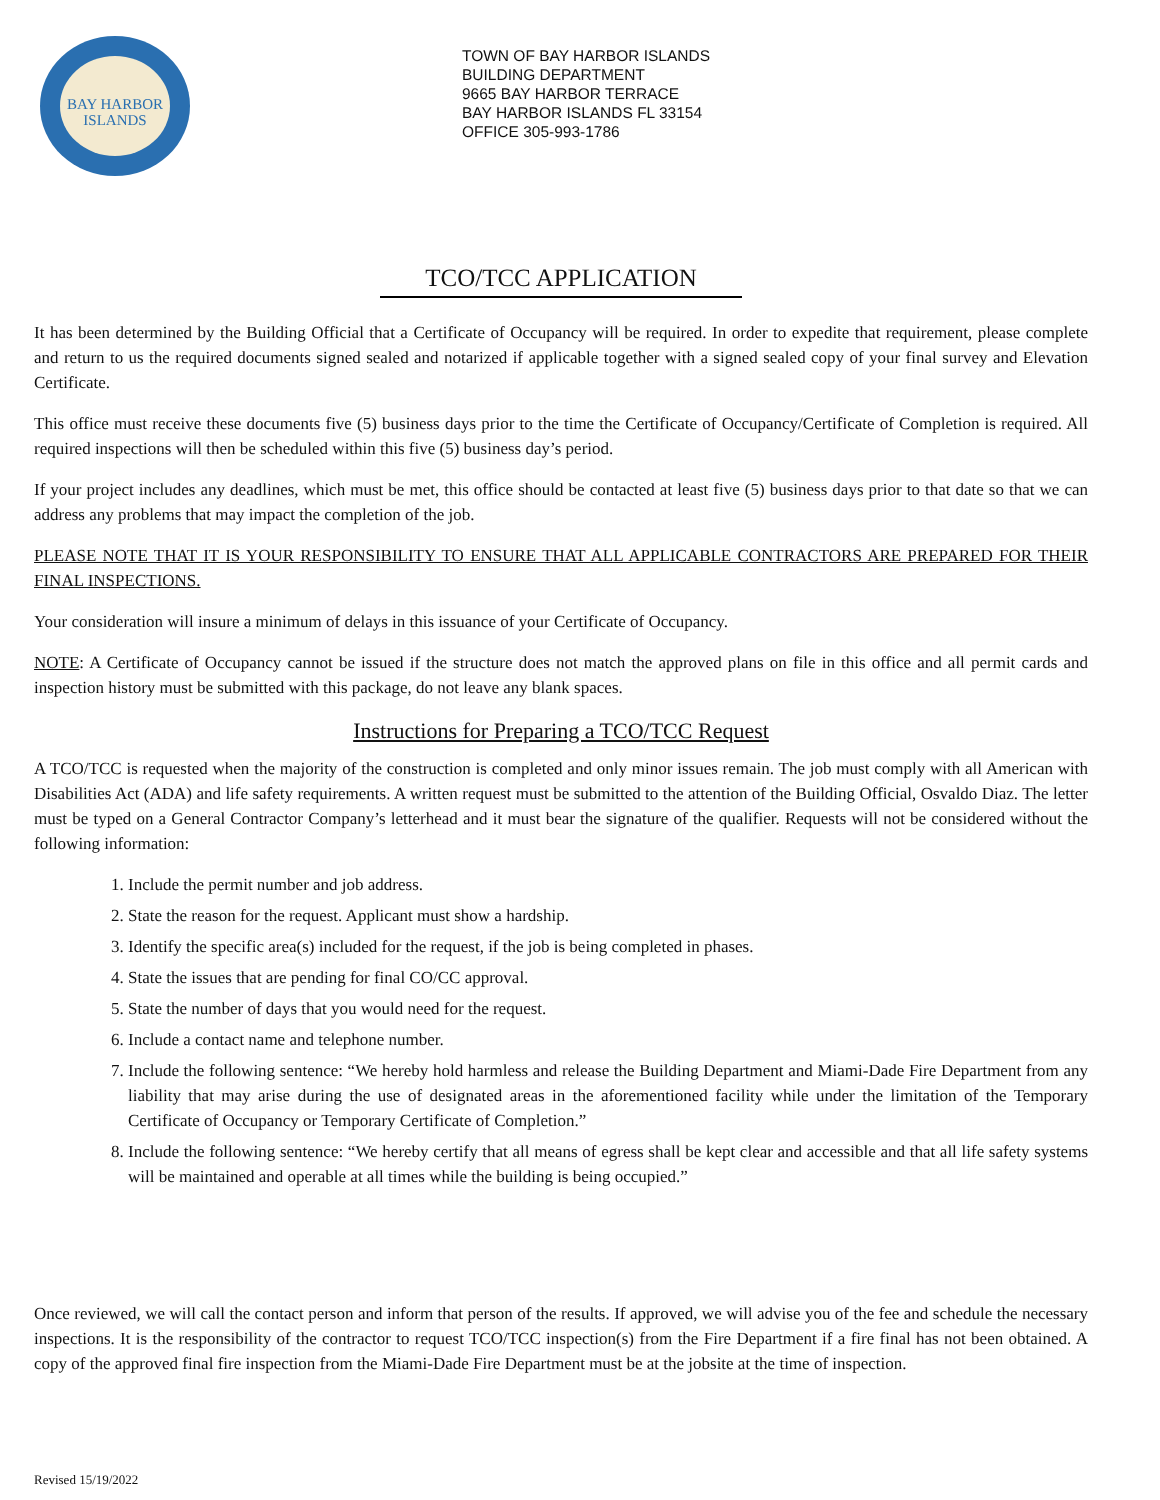BAY HARBOR
ISLANDS
TOWN OF BAY HARBOR ISLANDS
BUILDING DEPARTMENT
9665 BAY HARBOR TERRACE
BAY HARBOR ISLANDS FL 33154
OFFICE 305-993-1786
TCO/TCC APPLICATION
It has been determined by the Building Official that a Certificate of Occupancy will be required. In order to expedite that requirement, please complete and return to us the required documents signed sealed and notarized if applicable together with a signed sealed copy of your final survey and Elevation Certificate.
This office must receive these documents five (5) business days prior to the time the Certificate of Occupancy/Certificate of Completion is required. All required inspections will then be scheduled within this five (5) business day’s period.
If your project includes any deadlines, which must be met, this office should be contacted at least five (5) business days prior to that date so that we can address any problems that may impact the completion of the job.
PLEASE NOTE THAT IT IS YOUR RESPONSIBILITY TO ENSURE THAT ALL APPLICABLE CONTRACTORS ARE PREPARED FOR THEIR FINAL INSPECTIONS.
Your consideration will insure a minimum of delays in this issuance of your Certificate of Occupancy.
NOTE: A Certificate of Occupancy cannot be issued if the structure does not match the approved plans on file in this office and all permit cards and inspection history must be submitted with this package, do not leave any blank spaces.
Instructions for Preparing a TCO/TCC Request
A TCO/TCC is requested when the majority of the construction is completed and only minor issues remain. The job must comply with all American with Disabilities Act (ADA) and life safety requirements. A written request must be submitted to the attention of the Building Official, Osvaldo Diaz. The letter must be typed on a General Contractor Company’s letterhead and it must bear the signature of the qualifier. Requests will not be considered without the following information:
1. Include the permit number and job address.
2. State the reason for the request. Applicant must show a hardship.
3. Identify the specific area(s) included for the request, if the job is being completed in phases.
4. State the issues that are pending for final CO/CC approval.
5. State the number of days that you would need for the request.
6. Include a contact name and telephone number.
7. Include the following sentence: “We hereby hold harmless and release the Building Department and Miami-Dade Fire Department from any liability that may arise during the use of designated areas in the aforementioned facility while under the limitation of the Temporary Certificate of Occupancy or Temporary Certificate of Completion.”
8. Include the following sentence: “We hereby certify that all means of egress shall be kept clear and accessible and that all life safety systems will be maintained and operable at all times while the building is being occupied.”
Once reviewed, we will call the contact person and inform that person of the results. If approved, we will advise you of the fee and schedule the necessary inspections. It is the responsibility of the contractor to request TCO/TCC inspection(s) from the Fire Department if a fire final has not been obtained. A copy of the approved final fire inspection from the Miami-Dade Fire Department must be at the jobsite at the time of inspection.
Revised 15/19/2022